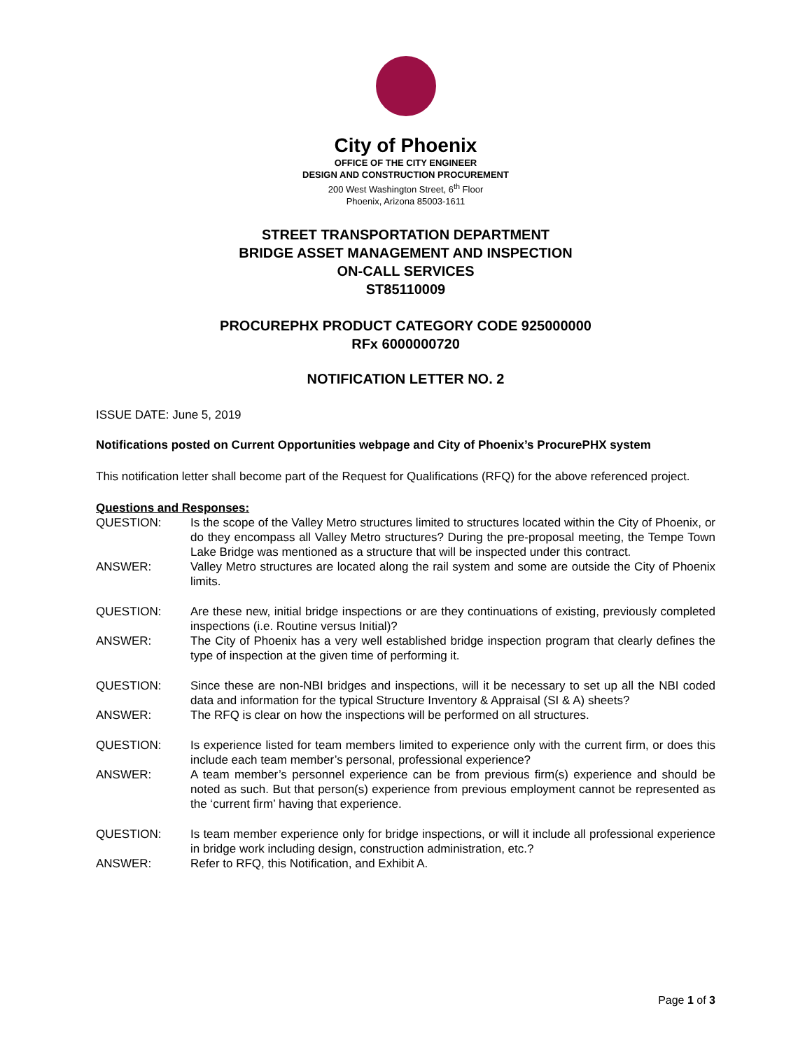City of Phoenix
OFFICE OF THE CITY ENGINEER
DESIGN AND CONSTRUCTION PROCUREMENT
200 West Washington Street, 6<sup>th</sup> Floor
Phoenix, Arizona 85003-1611
STREET TRANSPORTATION DEPARTMENT
BRIDGE ASSET MANAGEMENT AND INSPECTION
ON-CALL SERVICES
ST85110009
PROCUREPHX PRODUCT CATEGORY CODE 925000000
RFx 6000000720
NOTIFICATION LETTER NO. 2
ISSUE DATE: June 5, 2019
Notifications posted on Current Opportunities webpage and City of Phoenix’s ProcurePHX system
This notification letter shall become part of the Request for Qualifications (RFQ) for the above referenced project.
Questions and Responses:
QUESTION: Is the scope of the Valley Metro structures limited to structures located within the City of Phoenix, or do they encompass all Valley Metro structures? During the pre-proposal meeting, the Tempe Town Lake Bridge was mentioned as a structure that will be inspected under this contract.
ANSWER: Valley Metro structures are located along the rail system and some are outside the City of Phoenix limits.
QUESTION: Are these new, initial bridge inspections or are they continuations of existing, previously completed inspections (i.e. Routine versus Initial)?
ANSWER: The City of Phoenix has a very well established bridge inspection program that clearly defines the type of inspection at the given time of performing it.
QUESTION: Since these are non-NBI bridges and inspections, will it be necessary to set up all the NBI coded data and information for the typical Structure Inventory & Appraisal (SI & A) sheets?
ANSWER: The RFQ is clear on how the inspections will be performed on all structures.
QUESTION: Is experience listed for team members limited to experience only with the current firm, or does this include each team member’s personal, professional experience?
ANSWER: A team member’s personnel experience can be from previous firm(s) experience and should be noted as such. But that person(s) experience from previous employment cannot be represented as the ‘current firm’ having that experience.
QUESTION: Is team member experience only for bridge inspections, or will it include all professional experience in bridge work including design, construction administration, etc.?
ANSWER: Refer to RFQ, this Notification, and Exhibit A.
Page 1 of 3